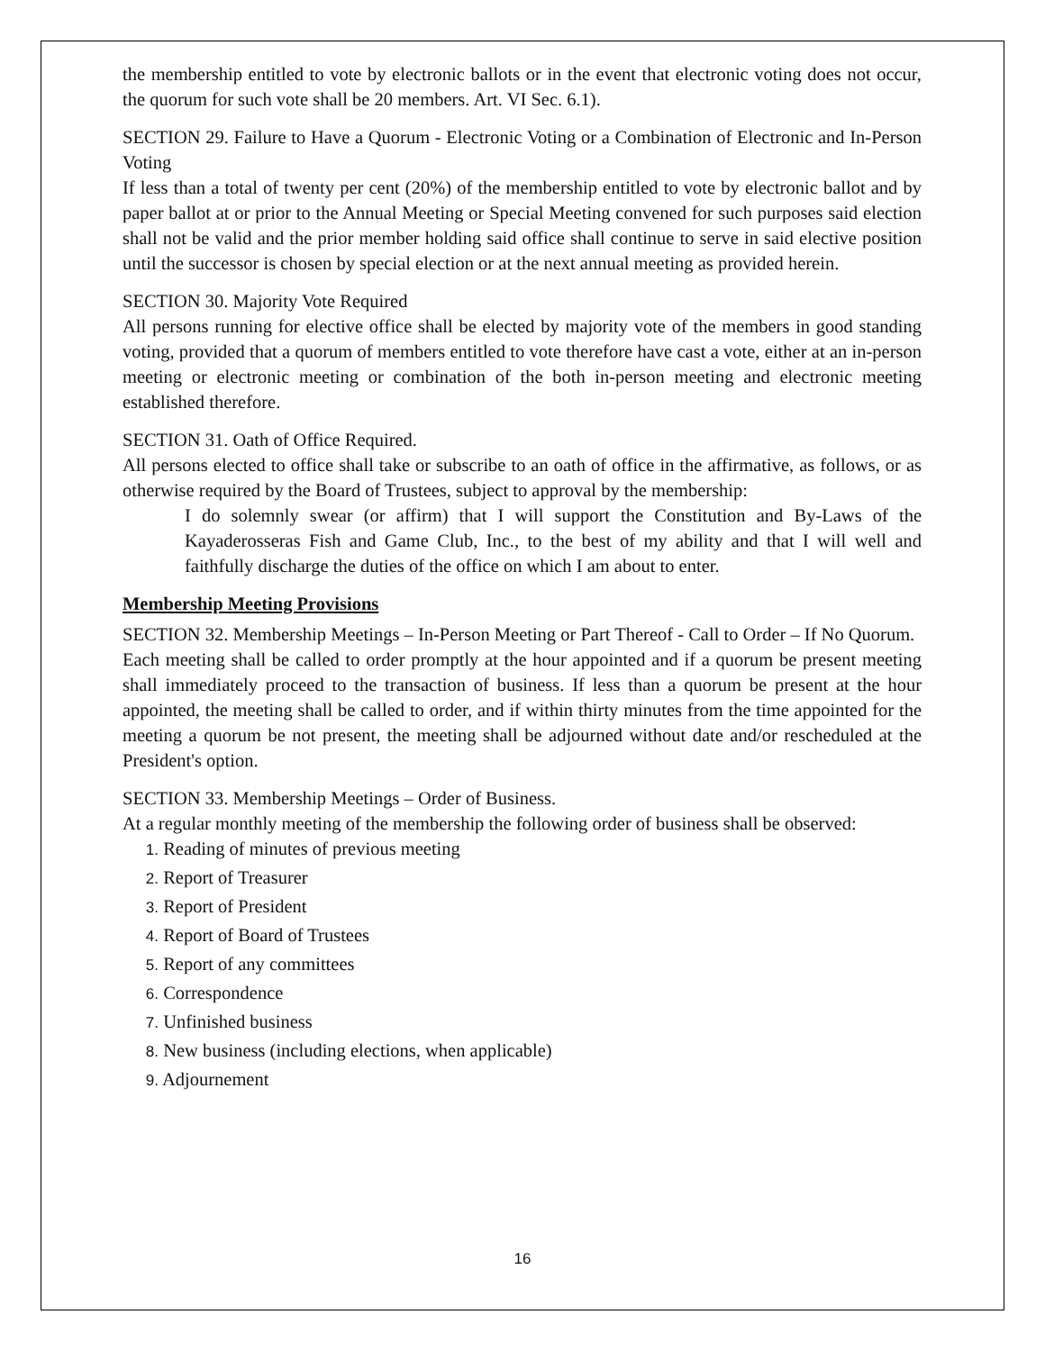the membership entitled to vote by electronic ballots or in the event that electronic voting does not occur, the quorum for such vote shall be 20 members. Art. VI Sec. 6.1).
SECTION 29. Failure to Have a Quorum - Electronic Voting or a Combination of Electronic and In-Person Voting
If less than a total of twenty per cent (20%) of the membership entitled to vote by electronic ballot and by paper ballot at or prior to the Annual Meeting or Special Meeting convened for such purposes said election shall not be valid and the prior member holding said office shall continue to serve in said elective position until the successor is chosen by special election or at the next annual meeting as provided herein.
SECTION 30. Majority Vote Required
All persons running for elective office shall be elected by majority vote of the members in good standing voting, provided that a quorum of members entitled to vote therefore have cast a vote, either at an in-person meeting or electronic meeting or combination of the both in-person meeting and electronic meeting established therefore.
SECTION 31. Oath of Office Required.
All persons elected to office shall take or subscribe to an oath of office in the affirmative, as follows, or as otherwise required by the Board of Trustees, subject to approval by the membership:
I do solemnly swear (or affirm) that I will support the Constitution and By-Laws of the Kayaderosseras Fish and Game Club, Inc., to the best of my ability and that I will well and faithfully discharge the duties of the office on which I am about to enter.
Membership Meeting Provisions
SECTION 32. Membership Meetings – In-Person Meeting or Part Thereof - Call to Order – If No Quorum.
Each meeting shall be called to order promptly at the hour appointed and if a quorum be present meeting shall immediately proceed to the transaction of business. If less than a quorum be present at the hour appointed, the meeting shall be called to order, and if within thirty minutes from the time appointed for the meeting a quorum be not present, the meeting shall be adjourned without date and/or rescheduled at the President's option.
SECTION 33. Membership Meetings – Order of Business.
At a regular monthly meeting of the membership the following order of business shall be observed:
1. Reading of minutes of previous meeting
2. Report of Treasurer
3. Report of President
4. Report of Board of Trustees
5. Report of any committees
6. Correspondence
7. Unfinished business
8. New business (including elections, when applicable)
9. Adjournement
16